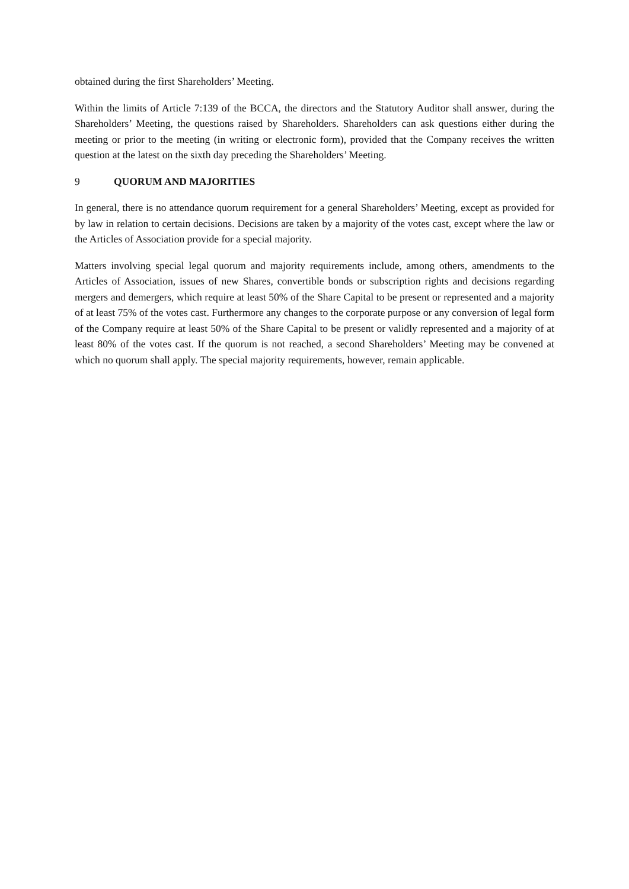obtained during the first Shareholders’ Meeting.
Within the limits of Article 7:139 of the BCCA, the directors and the Statutory Auditor shall answer, during the Shareholders’ Meeting, the questions raised by Shareholders. Shareholders can ask questions either during the meeting or prior to the meeting (in writing or electronic form), provided that the Company receives the written question at the latest on the sixth day preceding the Shareholders’ Meeting.
9 QUORUM AND MAJORITIES
In general, there is no attendance quorum requirement for a general Shareholders’ Meeting, except as provided for by law in relation to certain decisions. Decisions are taken by a majority of the votes cast, except where the law or the Articles of Association provide for a special majority.
Matters involving special legal quorum and majority requirements include, among others, amendments to the Articles of Association, issues of new Shares, convertible bonds or subscription rights and decisions regarding mergers and demergers, which require at least 50% of the Share Capital to be present or represented and a majority of at least 75% of the votes cast. Furthermore any changes to the corporate purpose or any conversion of legal form of the Company require at least 50% of the Share Capital to be present or validly represented and a majority of at least 80% of the votes cast. If the quorum is not reached, a second Shareholders’ Meeting may be convened at which no quorum shall apply. The special majority requirements, however, remain applicable.